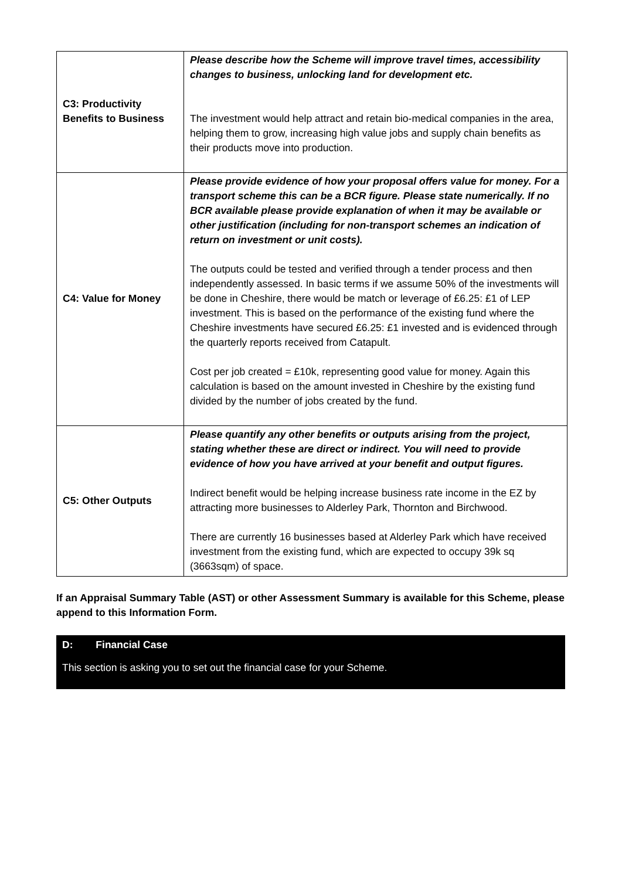| C3: Productivity Benefits to Business | Please describe how the Scheme will improve travel times, accessibility changes to business, unlocking land for development etc. The investment would help attract and retain bio-medical companies in the area, helping them to grow, increasing high value jobs and supply chain benefits as their products move into production. |
| C4: Value for Money | Please provide evidence of how your proposal offers value for money. For a transport scheme this can be a BCR figure. Please state numerically. If no BCR available please provide explanation of when it may be available or other justification (including for non-transport schemes an indication of return on investment or unit costs). The outputs could be tested and verified through a tender process and then independently assessed. In basic terms if we assume 50% of the investments will be done in Cheshire, there would be match or leverage of £6.25: £1 of LEP investment. This is based on the performance of the existing fund where the Cheshire investments have secured £6.25: £1 invested and is evidenced through the quarterly reports received from Catapult. Cost per job created = £10k, representing good value for money. Again this calculation is based on the amount invested in Cheshire by the existing fund divided by the number of jobs created by the fund. |
| C5: Other Outputs | Please quantify any other benefits or outputs arising from the project, stating whether these are direct or indirect. You will need to provide evidence of how you have arrived at your benefit and output figures. Indirect benefit would be helping increase business rate income in the EZ by attracting more businesses to Alderley Park, Thornton and Birchwood. There are currently 16 businesses based at Alderley Park which have received investment from the existing fund, which are expected to occupy 39k sq (3663sqm) of space. |
If an Appraisal Summary Table (AST) or other Assessment Summary is available for this Scheme, please append to this Information Form.
D: Financial Case
This section is asking you to set out the financial case for your Scheme.